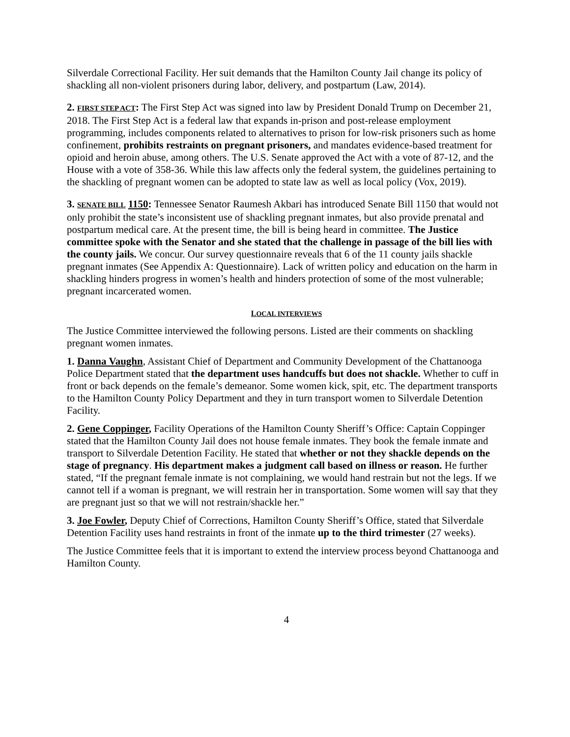Silverdale Correctional Facility. Her suit demands that the Hamilton County Jail change its policy of shackling all non-violent prisoners during labor, delivery, and postpartum (Law, 2014).
2. FIRST STEP ACT: The First Step Act was signed into law by President Donald Trump on December 21, 2018. The First Step Act is a federal law that expands in-prison and post-release employment programming, includes components related to alternatives to prison for low-risk prisoners such as home confinement, prohibits restraints on pregnant prisoners, and mandates evidence-based treatment for opioid and heroin abuse, among others. The U.S. Senate approved the Act with a vote of 87-12, and the House with a vote of 358-36. While this law affects only the federal system, the guidelines pertaining to the shackling of pregnant women can be adopted to state law as well as local policy (Vox, 2019).
3. SENATE BILL 1150: Tennessee Senator Raumesh Akbari has introduced Senate Bill 1150 that would not only prohibit the state’s inconsistent use of shackling pregnant inmates, but also provide prenatal and postpartum medical care. At the present time, the bill is being heard in committee. The Justice committee spoke with the Senator and she stated that the challenge in passage of the bill lies with the county jails. We concur. Our survey questionnaire reveals that 6 of the 11 county jails shackle pregnant inmates (See Appendix A: Questionnaire). Lack of written policy and education on the harm in shackling hinders progress in women’s health and hinders protection of some of the most vulnerable; pregnant incarcerated women.
LOCAL INTERVIEWS
The Justice Committee interviewed the following persons. Listed are their comments on shackling pregnant women inmates.
1. Danna Vaughn, Assistant Chief of Department and Community Development of the Chattanooga Police Department stated that the department uses handcuffs but does not shackle. Whether to cuff in front or back depends on the female’s demeanor. Some women kick, spit, etc. The department transports to the Hamilton County Policy Department and they in turn transport women to Silverdale Detention Facility.
2. Gene Coppinger, Facility Operations of the Hamilton County Sheriff’s Office: Captain Coppinger stated that the Hamilton County Jail does not house female inmates. They book the female inmate and transport to Silverdale Detention Facility. He stated that whether or not they shackle depends on the stage of pregnancy. His department makes a judgment call based on illness or reason. He further stated, “If the pregnant female inmate is not complaining, we would hand restrain but not the legs. If we cannot tell if a woman is pregnant, we will restrain her in transportation. Some women will say that they are pregnant just so that we will not restrain/shackle her.”
3. Joe Fowler, Deputy Chief of Corrections, Hamilton County Sheriff’s Office, stated that Silverdale Detention Facility uses hand restraints in front of the inmate up to the third trimester (27 weeks).
The Justice Committee feels that it is important to extend the interview process beyond Chattanooga and Hamilton County.
4